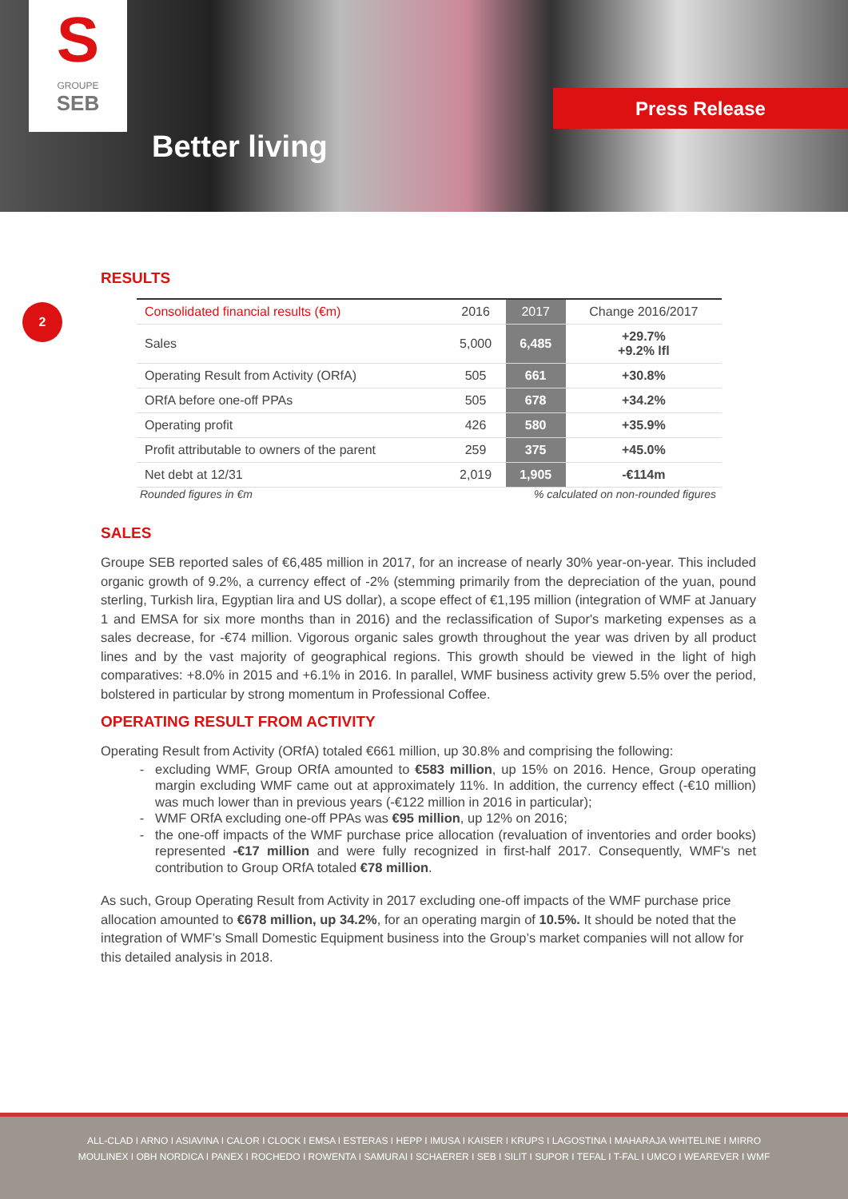S
GROUPE
SEB
Better living
Press Release
2
RESULTS
| Consolidated financial results (€m) | 2016 | 2017 | Change 2016/2017 |
| --- | --- | --- | --- |
| Sales | 5,000 | 6,485 | +29.7% +9.2% lfl |
| Operating Result from Activity (ORfA) | 505 | 661 | +30.8% |
| ORfA before one-off PPAs | 505 | 678 | +34.2% |
| Operating profit | 426 | 580 | +35.9% |
| Profit attributable to owners of the parent | 259 | 375 | +45.0% |
| Net debt at 12/31 | 2,019 | 1,905 | -€114m |
Rounded figures in €m % calculated on non-rounded figures
SALES
Groupe SEB reported sales of €6,485 million in 2017, for an increase of nearly 30% year-on-year. This included organic growth of 9.2%, a currency effect of -2% (stemming primarily from the depreciation of the yuan, pound sterling, Turkish lira, Egyptian lira and US dollar), a scope effect of €1,195 million (integration of WMF at January 1 and EMSA for six more months than in 2016) and the reclassification of Supor's marketing expenses as a sales decrease, for -€74 million. Vigorous organic sales growth throughout the year was driven by all product lines and by the vast majority of geographical regions. This growth should be viewed in the light of high comparatives: +8.0% in 2015 and +6.1% in 2016. In parallel, WMF business activity grew 5.5% over the period, bolstered in particular by strong momentum in Professional Coffee.
OPERATING RESULT FROM ACTIVITY
Operating Result from Activity (ORfA) totaled €661 million, up 30.8% and comprising the following:
excluding WMF, Group ORfA amounted to €583 million, up 15% on 2016. Hence, Group operating margin excluding WMF came out at approximately 11%. In addition, the currency effect (-€10 million) was much lower than in previous years (-€122 million in 2016 in particular);
WMF ORfA excluding one-off PPAs was €95 million, up 12% on 2016;
the one-off impacts of the WMF purchase price allocation (revaluation of inventories and order books) represented -€17 million and were fully recognized in first-half 2017. Consequently, WMF's net contribution to Group ORfA totaled €78 million.
As such, Group Operating Result from Activity in 2017 excluding one-off impacts of the WMF purchase price allocation amounted to €678 million, up 34.2%, for an operating margin of 10.5%. It should be noted that the integration of WMF’s Small Domestic Equipment business into the Group’s market companies will not allow for this detailed analysis in 2018.
ALL-CLAD I ARNO I ASIAVINA I CALOR I CLOCK I EMSA I ESTERAS I HEPP I IMUSA I KAISER I KRUPS I LAGOSTINA I MAHARAJA WHITELINE I MIRRO
MOULINEX I OBH NORDICA I PANEX I ROCHEDO I ROWENTA I SAMURAI I SCHAERER I SEB I SILIT I SUPOR I TEFAL I T-FAL I UMCO I WEAREVER I WMF